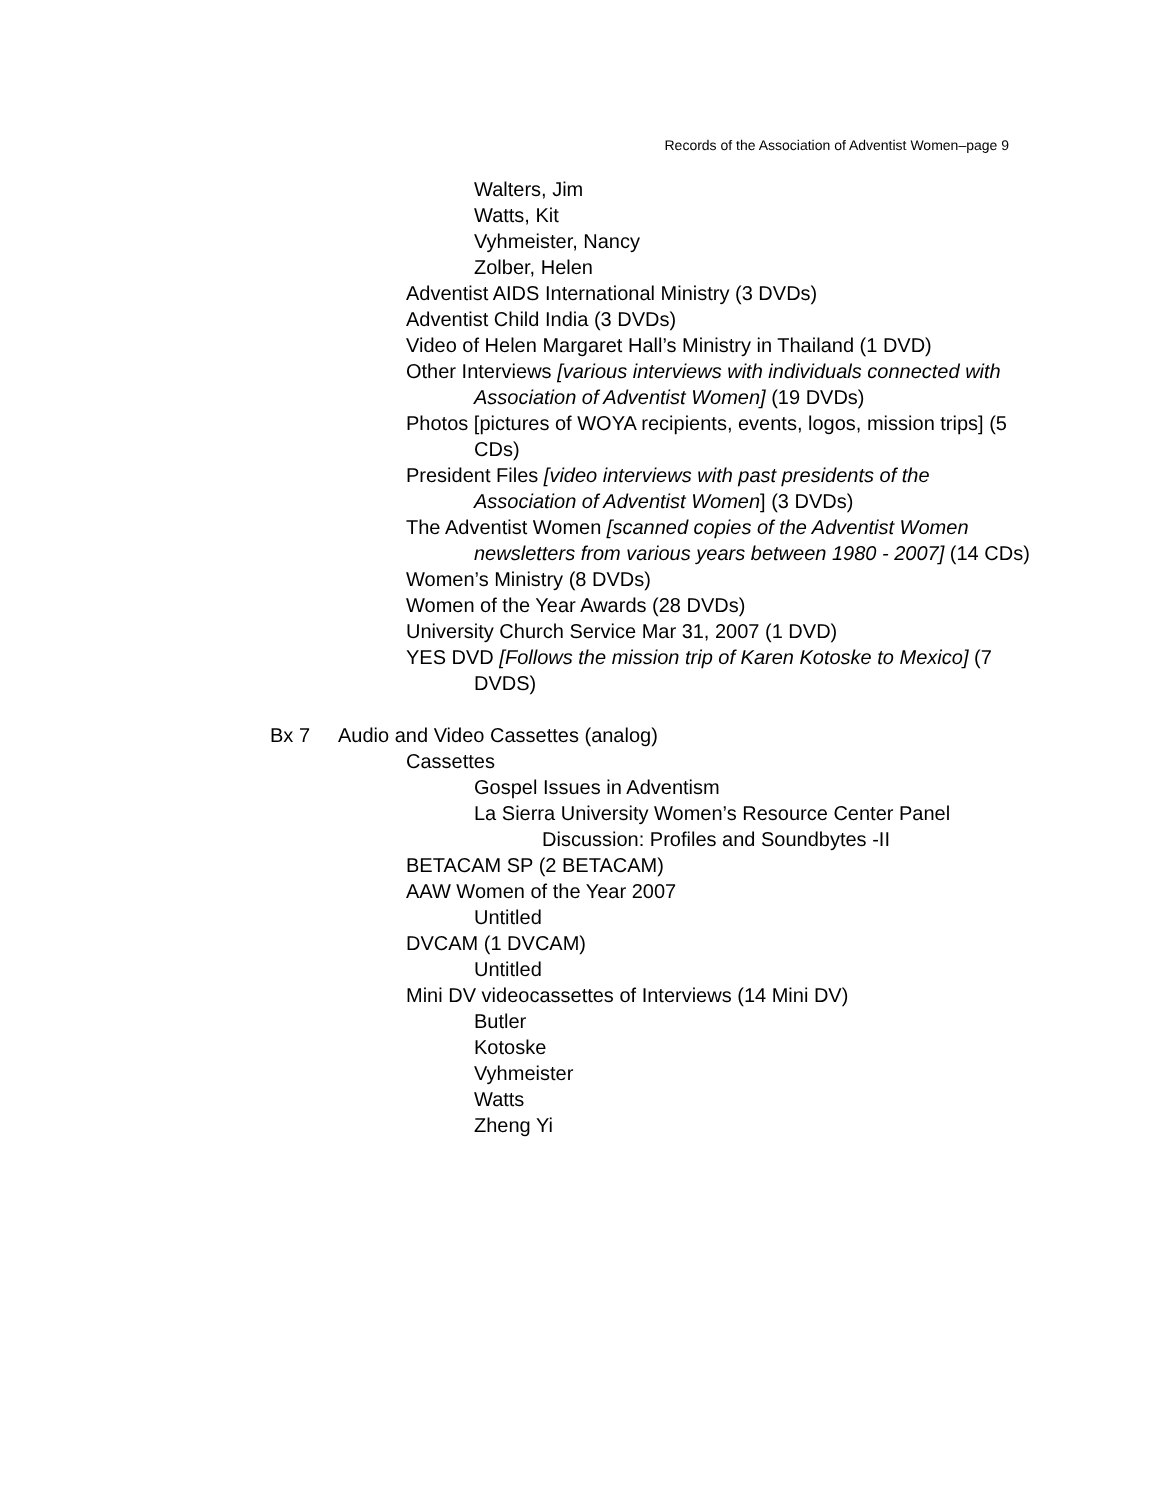Records of the Association of Adventist Women–page 9
Walters, Jim
Watts, Kit
Vyhmeister, Nancy
Zolber, Helen
Adventist AIDS International Ministry (3 DVDs)
Adventist Child India (3 DVDs)
Video of Helen Margaret Hall’s Ministry in Thailand (1 DVD)
Other Interviews [various interviews with individuals connected with Association of Adventist Women] (19 DVDs)
Photos [pictures of WOYA recipients, events, logos, mission trips] (5 CDs)
President Files [video interviews with past presidents of the Association of Adventist Women] (3 DVDs)
The Adventist Women [scanned copies of the Adventist Women newsletters from various years between 1980 - 2007] (14 CDs)
Women’s Ministry (8 DVDs)
Women of the Year Awards (28 DVDs)
University Church Service Mar 31, 2007 (1 DVD)
YES DVD [Follows the mission trip of Karen Kotoske to Mexico] (7 DVDS)
Bx 7 Audio and Video Cassettes (analog)
Cassettes
Gospel Issues in Adventism
La Sierra University Women’s Resource Center Panel Discussion: Profiles and Soundbytes -II
BETACAM SP (2 BETACAM)
AAW Women of the Year 2007
Untitled
DVCAM (1 DVCAM)
Untitled
Mini DV videocassettes of Interviews (14 Mini DV)
Butler
Kotoske
Vyhmeister
Watts
Zheng Yi